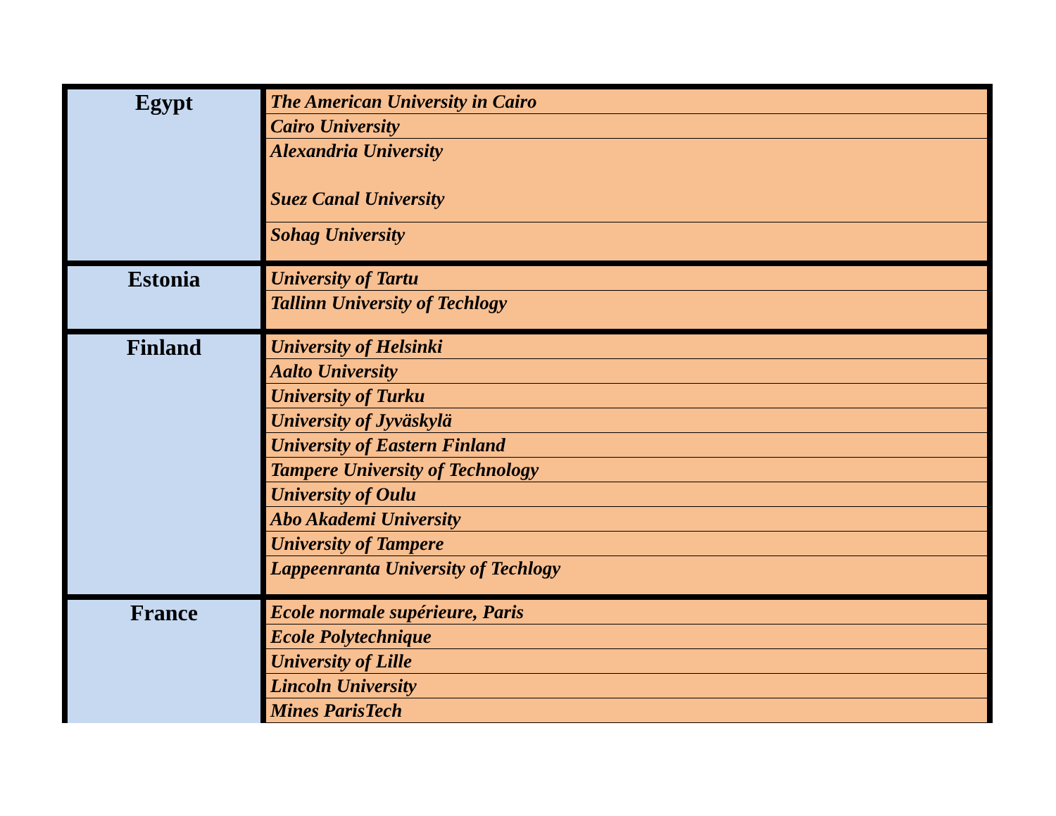| Egypt | The American University in Cairo |
| | Cairo University |
| | Alexandria University Suez Canal University |
| | Sohag University |
| Estonia | University of Tartu |
| | Tallinn University of Techlogy |
| Finland | University of Helsinki |
| | Aalto University |
| | University of Turku |
| | University of Jyväskylä |
| | University of Eastern Finland |
| | Tampere University of Technology |
| | University of Oulu |
| | Abo Akademi University |
| | University of Tampere |
| | Lappeenranta University of Techlogy |
| France | Ecole normale supérieure, Paris |
| | Ecole Polytechnique |
| | University of Lille |
| | Lincoln University |
| | Mines ParisTech |